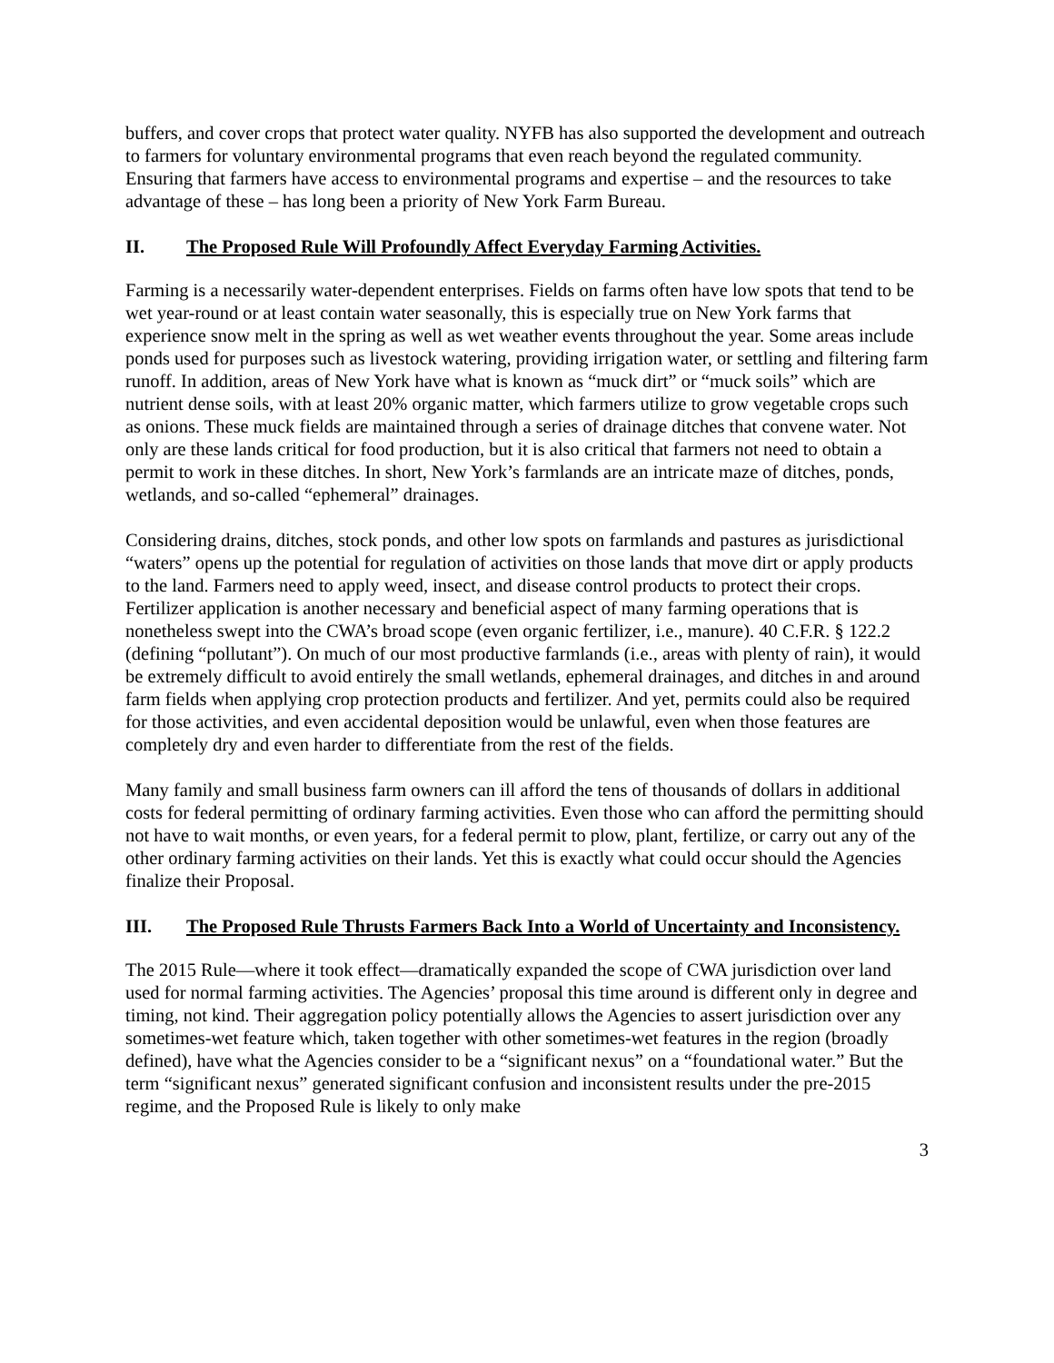buffers, and cover crops that protect water quality. NYFB has also supported the development and outreach to farmers for voluntary environmental programs that even reach beyond the regulated community. Ensuring that farmers have access to environmental programs and expertise – and the resources to take advantage of these – has long been a priority of New York Farm Bureau.
II. The Proposed Rule Will Profoundly Affect Everyday Farming Activities.
Farming is a necessarily water-dependent enterprises. Fields on farms often have low spots that tend to be wet year-round or at least contain water seasonally, this is especially true on New York farms that experience snow melt in the spring as well as wet weather events throughout the year. Some areas include ponds used for purposes such as livestock watering, providing irrigation water, or settling and filtering farm runoff. In addition, areas of New York have what is known as “muck dirt” or “muck soils” which are nutrient dense soils, with at least 20% organic matter, which farmers utilize to grow vegetable crops such as onions. These muck fields are maintained through a series of drainage ditches that convene water. Not only are these lands critical for food production, but it is also critical that farmers not need to obtain a permit to work in these ditches. In short, New York’s farmlands are an intricate maze of ditches, ponds, wetlands, and so-called “ephemeral” drainages.
Considering drains, ditches, stock ponds, and other low spots on farmlands and pastures as jurisdictional “waters” opens up the potential for regulation of activities on those lands that move dirt or apply products to the land. Farmers need to apply weed, insect, and disease control products to protect their crops. Fertilizer application is another necessary and beneficial aspect of many farming operations that is nonetheless swept into the CWA’s broad scope (even organic fertilizer, i.e., manure). 40 C.F.R. § 122.2 (defining “pollutant”). On much of our most productive farmlands (i.e., areas with plenty of rain), it would be extremely difficult to avoid entirely the small wetlands, ephemeral drainages, and ditches in and around farm fields when applying crop protection products and fertilizer. And yet, permits could also be required for those activities, and even accidental deposition would be unlawful, even when those features are completely dry and even harder to differentiate from the rest of the fields.
Many family and small business farm owners can ill afford the tens of thousands of dollars in additional costs for federal permitting of ordinary farming activities. Even those who can afford the permitting should not have to wait months, or even years, for a federal permit to plow, plant, fertilize, or carry out any of the other ordinary farming activities on their lands. Yet this is exactly what could occur should the Agencies finalize their Proposal.
III. The Proposed Rule Thrusts Farmers Back Into a World of Uncertainty and Inconsistency.
The 2015 Rule—where it took effect—dramatically expanded the scope of CWA jurisdiction over land used for normal farming activities. The Agencies’ proposal this time around is different only in degree and timing, not kind. Their aggregation policy potentially allows the Agencies to assert jurisdiction over any sometimes-wet feature which, taken together with other sometimes-wet features in the region (broadly defined), have what the Agencies consider to be a “significant nexus” on a “foundational water.” But the term “significant nexus” generated significant confusion and inconsistent results under the pre-2015 regime, and the Proposed Rule is likely to only make
3